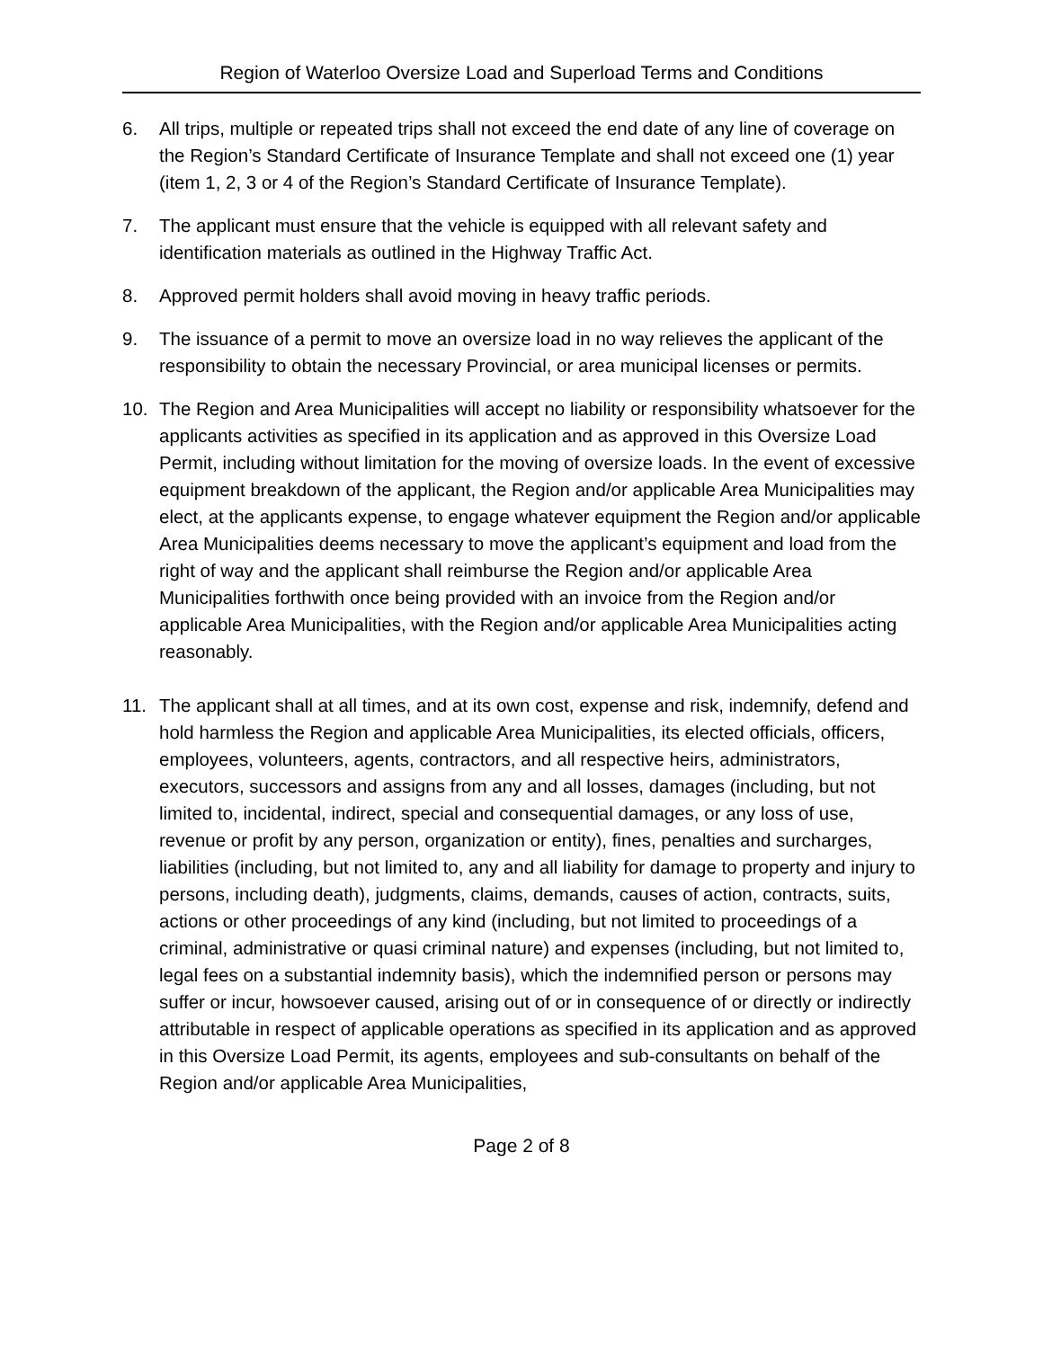Region of Waterloo Oversize Load and Superload Terms and Conditions
6. All trips, multiple or repeated trips shall not exceed the end date of any line of coverage on the Region’s Standard Certificate of Insurance Template and shall not exceed one (1) year (item 1, 2, 3 or 4 of the Region’s Standard Certificate of Insurance Template).
7. The applicant must ensure that the vehicle is equipped with all relevant safety and identification materials as outlined in the Highway Traffic Act.
8. Approved permit holders shall avoid moving in heavy traffic periods.
9. The issuance of a permit to move an oversize load in no way relieves the applicant of the responsibility to obtain the necessary Provincial, or area municipal licenses or permits.
10. The Region and Area Municipalities will accept no liability or responsibility whatsoever for the applicants activities as specified in its application and as approved in this Oversize Load Permit, including without limitation for the moving of oversize loads. In the event of excessive equipment breakdown of the applicant, the Region and/or applicable Area Municipalities may elect, at the applicants expense, to engage whatever equipment the Region and/or applicable Area Municipalities deems necessary to move the applicant’s equipment and load from the right of way and the applicant shall reimburse the Region and/or applicable Area Municipalities forthwith once being provided with an invoice from the Region and/or applicable Area Municipalities, with the Region and/or applicable Area Municipalities acting reasonably.
11. The applicant shall at all times, and at its own cost, expense and risk, indemnify, defend and hold harmless the Region and applicable Area Municipalities, its elected officials, officers, employees, volunteers, agents, contractors, and all respective heirs, administrators, executors, successors and assigns from any and all losses, damages (including, but not limited to, incidental, indirect, special and consequential damages, or any loss of use, revenue or profit by any person, organization or entity), fines, penalties and surcharges, liabilities (including, but not limited to, any and all liability for damage to property and injury to persons, including death), judgments, claims, demands, causes of action, contracts, suits, actions or other proceedings of any kind (including, but not limited to proceedings of a criminal, administrative or quasi criminal nature) and expenses (including, but not limited to, legal fees on a substantial indemnity basis), which the indemnified person or persons may suffer or incur, howsoever caused, arising out of or in consequence of or directly or indirectly attributable in respect of applicable operations as specified in its application and as approved in this Oversize Load Permit, its agents, employees and sub-consultants on behalf of the Region and/or applicable Area Municipalities,
Page 2 of 8